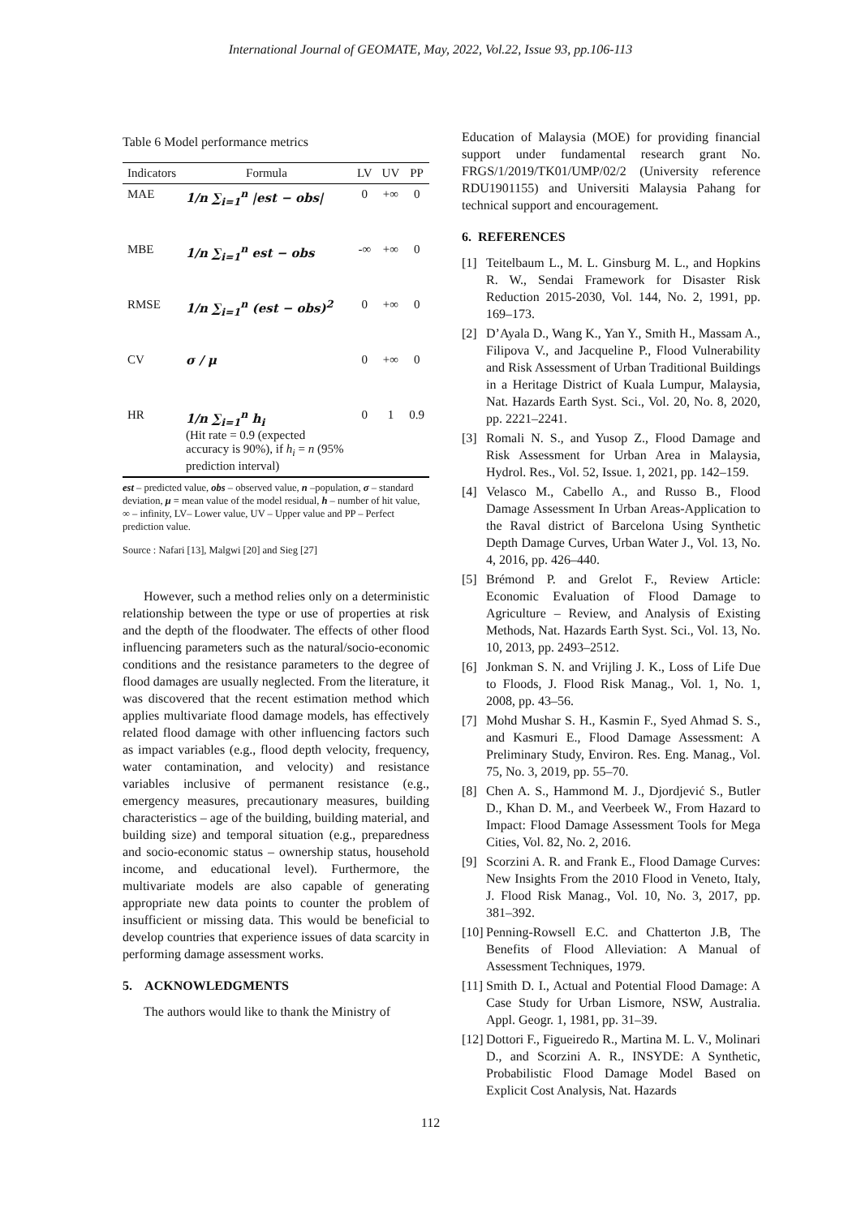International Journal of GEOMATE, May, 2022, Vol.22, Issue 93, pp.106-113
Table 6 Model performance metrics
| Indicators | Formula | LV | UV | PP |
| --- | --- | --- | --- | --- |
| MAE | 1/n ∑<sub>i=1</sub><sup>n</sup> /est − obs/ | 0 | +∞ | 0 |
| MBE | 1/n ∑<sub>i=1</sub><sup>n</sup> est − obs | -∞ | +∞ | 0 |
| RMSE | 1/n ∑<sub>i=1</sub><sup>n</sup> (est − obs)<sup>2</sup> | 0 | +∞ | 0 |
| CV | σ / μ | 0 | +∞ | 0 |
| HR | 1/n ∑<sub>i=1</sub><sup>n</sup> h<sub>i</sub> (Hit rate = 0.9 (expected accuracy is 90%), if h<sub>i</sub> = n (95% prediction interval) | 0 | 1 | 0.9 |
est – predicted value, obs – observed value, n –population, σ – standard deviation, μ = mean value of the model residual, h – number of hit value, ∞ – infinity, LV– Lower value, UV – Upper value and PP – Perfect prediction value.
Source : Nafari [13], Malgwi [20] and Sieg [27]
However, such a method relies only on a deterministic relationship between the type or use of properties at risk and the depth of the floodwater. The effects of other flood influencing parameters such as the natural/socio-economic conditions and the resistance parameters to the degree of flood damages are usually neglected. From the literature, it was discovered that the recent estimation method which applies multivariate flood damage models, has effectively related flood damage with other influencing factors such as impact variables (e.g., flood depth velocity, frequency, water contamination, and velocity) and resistance variables inclusive of permanent resistance (e.g., emergency measures, precautionary measures, building characteristics – age of the building, building material, and building size) and temporal situation (e.g., preparedness and socio-economic status – ownership status, household income, and educational level). Furthermore, the multivariate models are also capable of generating appropriate new data points to counter the problem of insufficient or missing data. This would be beneficial to develop countries that experience issues of data scarcity in performing damage assessment works.
5. ACKNOWLEDGMENTS
The authors would like to thank the Ministry of
Education of Malaysia (MOE) for providing financial support under fundamental research grant No. FRGS/1/2019/TK01/UMP/02/2 (University reference RDU1901155) and Universiti Malaysia Pahang for technical support and encouragement.
6. REFERENCES
[1] Teitelbaum L., M. L. Ginsburg M. L., and Hopkins R. W., Sendai Framework for Disaster Risk Reduction 2015-2030, Vol. 144, No. 2, 1991, pp. 169–173.
[2] D’Ayala D., Wang K., Yan Y., Smith H., Massam A., Filipova V., and Jacqueline P., Flood Vulnerability and Risk Assessment of Urban Traditional Buildings in a Heritage District of Kuala Lumpur, Malaysia, Nat. Hazards Earth Syst. Sci., Vol. 20, No. 8, 2020, pp. 2221–2241.
[3] Romali N. S., and Yusop Z., Flood Damage and Risk Assessment for Urban Area in Malaysia, Hydrol. Res., Vol. 52, Issue. 1, 2021, pp. 142–159.
[4] Velasco M., Cabello A., and Russo B., Flood Damage Assessment In Urban Areas-Application to the Raval district of Barcelona Using Synthetic Depth Damage Curves, Urban Water J., Vol. 13, No. 4, 2016, pp. 426–440.
[5] Brémond P. and Grelot F., Review Article: Economic Evaluation of Flood Damage to Agriculture – Review, and Analysis of Existing Methods, Nat. Hazards Earth Syst. Sci., Vol. 13, No. 10, 2013, pp. 2493–2512.
[6] Jonkman S. N. and Vrijling J. K., Loss of Life Due to Floods, J. Flood Risk Manag., Vol. 1, No. 1, 2008, pp. 43–56.
[7] Mohd Mushar S. H., Kasmin F., Syed Ahmad S. S., and Kasmuri E., Flood Damage Assessment: A Preliminary Study, Environ. Res. Eng. Manag., Vol. 75, No. 3, 2019, pp. 55–70.
[8] Chen A. S., Hammond M. J., Djordjević S., Butler D., Khan D. M., and Veerbeek W., From Hazard to Impact: Flood Damage Assessment Tools for Mega Cities, Vol. 82, No. 2, 2016.
[9] Scorzini A. R. and Frank E., Flood Damage Curves: New Insights From the 2010 Flood in Veneto, Italy, J. Flood Risk Manag., Vol. 10, No. 3, 2017, pp. 381–392.
[10] Penning-Rowsell E.C. and Chatterton J.B, The Benefits of Flood Alleviation: A Manual of Assessment Techniques, 1979.
[11] Smith D. I., Actual and Potential Flood Damage: A Case Study for Urban Lismore, NSW, Australia. Appl. Geogr. 1, 1981, pp. 31–39.
[12] Dottori F., Figueiredo R., Martina M. L. V., Molinari D., and Scorzini A. R., INSYDE: A Synthetic, Probabilistic Flood Damage Model Based on Explicit Cost Analysis, Nat. Hazards
112